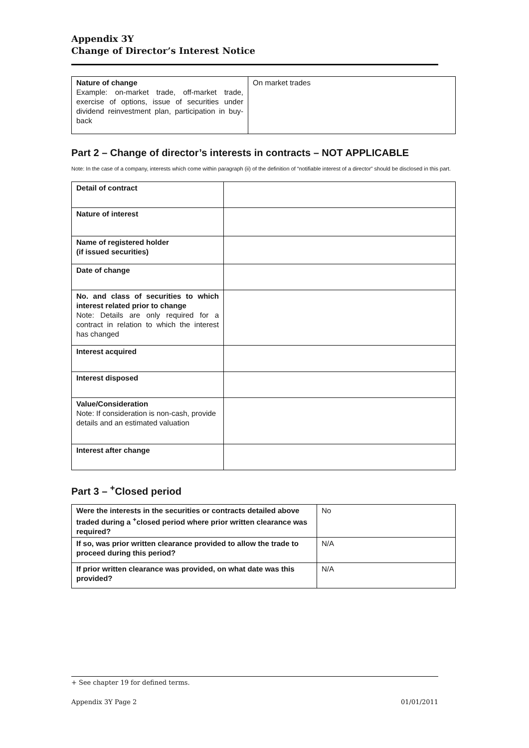Appendix 3Y
Change of Director’s Interest Notice
| Nature of change Example: on-market trade, off-market trade, exercise of options, issue of securities under dividend reinvestment plan, participation in buy-back | On market trades |
Part 2 – Change of director’s interests in contracts – NOT APPLICABLE
Note: In the case of a company, interests which come within paragraph (ii) of the definition of “notifiable interest of a director” should be disclosed in this part.
| Detail of contract | |
| Nature of interest | |
| Name of registered holder (if issued securities) | |
| Date of change | |
| No. and class of securities to which interest related prior to change Note: Details are only required for a contract in relation to which the interest has changed | |
| Interest acquired | |
| Interest disposed | |
| Value/Consideration Note: If consideration is non-cash, provide details and an estimated valuation | |
| Interest after change | |
Part 3 – <sup>+</sup>Closed period
| Were the interests in the securities or contracts detailed above traded during a <sup>+</sup>closed period where prior written clearance was required? | No |
| If so, was prior written clearance provided to allow the trade to proceed during this period? | N/A |
| If prior written clearance was provided, on what date was this provided? | N/A |
+ See chapter 19 for defined terms.
Appendix 3Y Page 2 01/01/2011